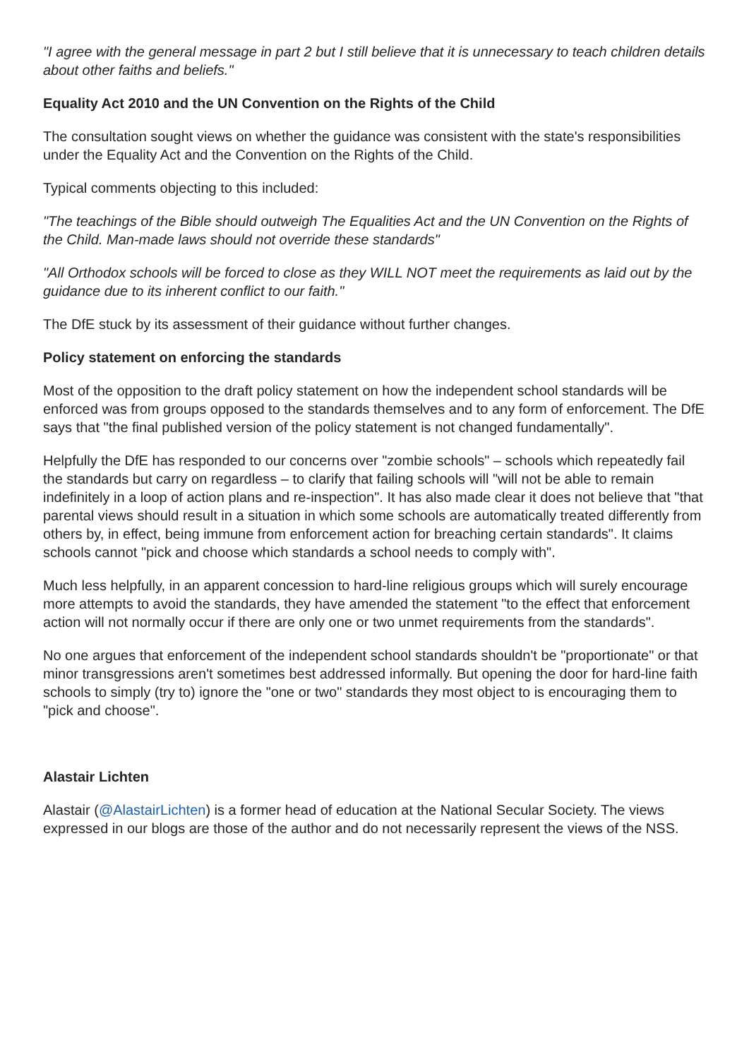"I agree with the general message in part 2 but I still believe that it is unnecessary to teach children details about other faiths and beliefs."
Equality Act 2010 and the UN Convention on the Rights of the Child
The consultation sought views on whether the guidance was consistent with the state's responsibilities under the Equality Act and the Convention on the Rights of the Child.
Typical comments objecting to this included:
"The teachings of the Bible should outweigh The Equalities Act and the UN Convention on the Rights of the Child. Man-made laws should not override these standards"
"All Orthodox schools will be forced to close as they WILL NOT meet the requirements as laid out by the guidance due to its inherent conflict to our faith."
The DfE stuck by its assessment of their guidance without further changes.
Policy statement on enforcing the standards
Most of the opposition to the draft policy statement on how the independent school standards will be enforced was from groups opposed to the standards themselves and to any form of enforcement. The DfE says that "the final published version of the policy statement is not changed fundamentally".
Helpfully the DfE has responded to our concerns over "zombie schools" – schools which repeatedly fail the standards but carry on regardless – to clarify that failing schools will "will not be able to remain indefinitely in a loop of action plans and re-inspection". It has also made clear it does not believe that "that parental views should result in a situation in which some schools are automatically treated differently from others by, in effect, being immune from enforcement action for breaching certain standards". It claims schools cannot "pick and choose which standards a school needs to comply with".
Much less helpfully, in an apparent concession to hard-line religious groups which will surely encourage more attempts to avoid the standards, they have amended the statement "to the effect that enforcement action will not normally occur if there are only one or two unmet requirements from the standards".
No one argues that enforcement of the independent school standards shouldn't be "proportionate" or that minor transgressions aren't sometimes best addressed informally. But opening the door for hard-line faith schools to simply (try to) ignore the "one or two" standards they most object to is encouraging them to "pick and choose".
Alastair Lichten
Alastair (@AlastairLichten) is a former head of education at the National Secular Society. The views expressed in our blogs are those of the author and do not necessarily represent the views of the NSS.